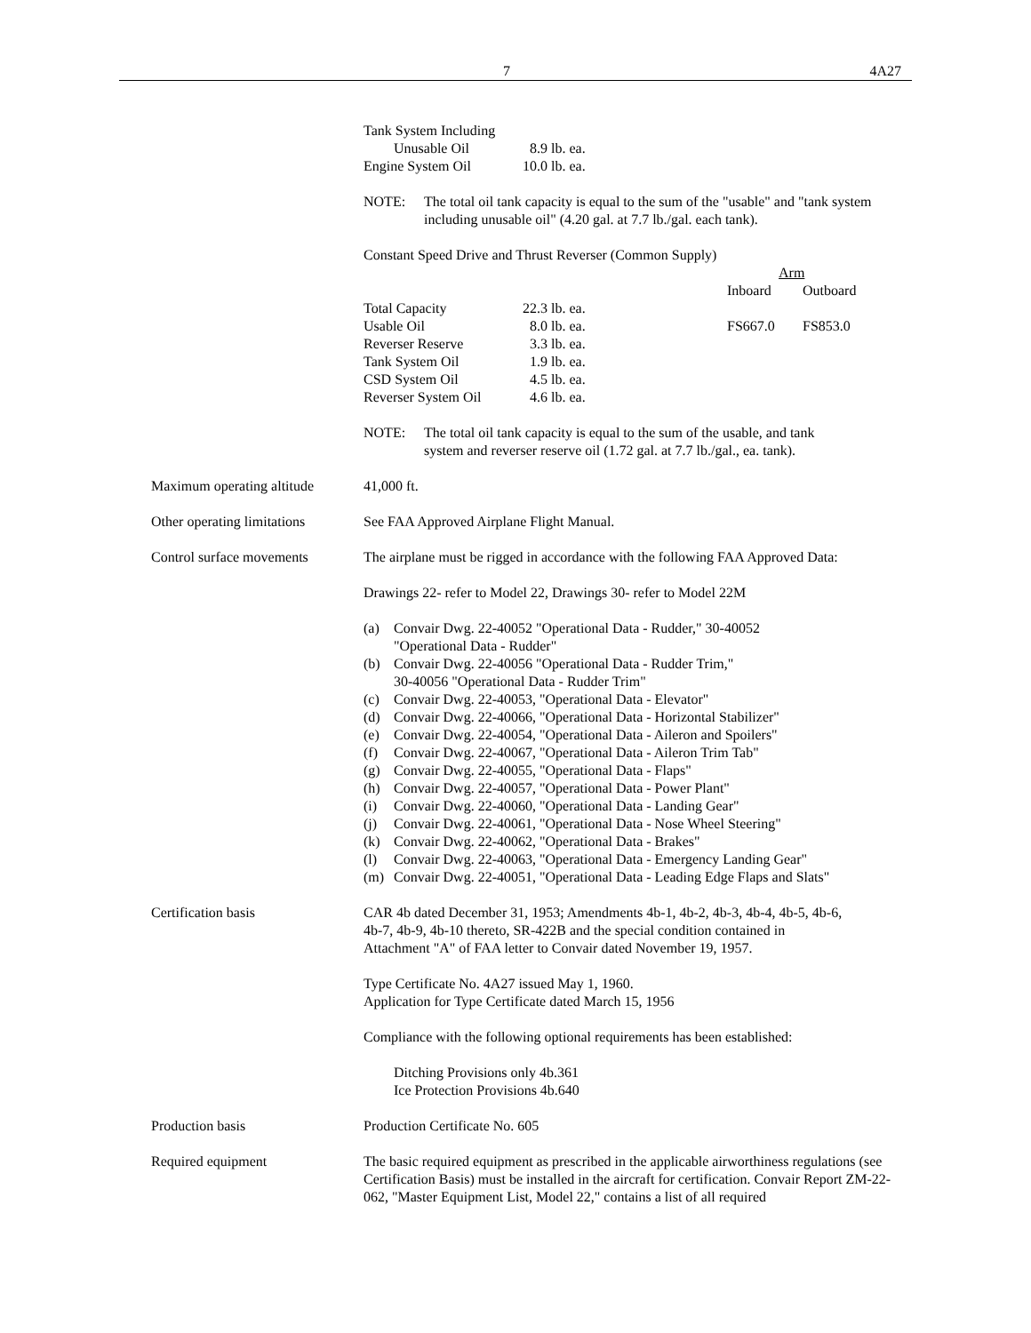7 4A27
| Tank System Including | |
| Unusable Oil | 8.9 lb. ea. |
| Engine System Oil | 10.0 lb. ea. |
NOTE: The total oil tank capacity is equal to the sum of the "usable" and "tank system including unusable oil" (4.20 gal. at 7.7 lb./gal. each tank).
Constant Speed Drive and Thrust Reverser (Common Supply)
| | | Arm | |
| | | Inboard | Outboard |
| Total Capacity | 22.3 lb. ea. | | |
| Usable Oil | 8.0 lb. ea. | FS667.0 | FS853.0 |
| Reverser Reserve | 3.3 lb. ea. | | |
| Tank System Oil | 1.9 lb. ea. | | |
| CSD System Oil | 4.5 lb. ea. | | |
| Reverser System Oil | 4.6 lb. ea. | | |
NOTE: The total oil tank capacity is equal to the sum of the usable, and tank
system and reverser reserve oil (1.72 gal. at 7.7 lb./gal., ea. tank).
Maximum operating altitude
41,000 ft.
Other operating limitations
See FAA Approved Airplane Flight Manual.
Control surface movements
The airplane must be rigged in accordance with the following FAA Approved Data:
Drawings 22- refer to Model 22, Drawings 30- refer to Model 22M
(a) Convair Dwg. 22-40052 "Operational Data - Rudder," 30-40052
"Operational Data - Rudder"
(b) Convair Dwg. 22-40056 "Operational Data - Rudder Trim,"
30-40056 "Operational Data - Rudder Trim"
(c) Convair Dwg. 22-40053, "Operational Data - Elevator"
(d) Convair Dwg. 22-40066, "Operational Data - Horizontal Stabilizer"
(e) Convair Dwg. 22-40054, "Operational Data - Aileron and Spoilers"
(f) Convair Dwg. 22-40067, "Operational Data - Aileron Trim Tab"
(g) Convair Dwg. 22-40055, "Operational Data - Flaps"
(h) Convair Dwg. 22-40057, "Operational Data - Power Plant"
(i) Convair Dwg. 22-40060, "Operational Data - Landing Gear"
(j) Convair Dwg. 22-40061, "Operational Data - Nose Wheel Steering"
(k) Convair Dwg. 22-40062, "Operational Data - Brakes"
(l) Convair Dwg. 22-40063, "Operational Data - Emergency Landing Gear"
(m) Convair Dwg. 22-40051, "Operational Data - Leading Edge Flaps and Slats"
Certification basis CAR 4b dated December 31, 1953; Amendments 4b-1, 4b-2, 4b-3, 4b-4, 4b-5, 4b-6,
4b-7, 4b-9, 4b-10 thereto, SR-422B and the special condition contained in
Attachment "A" of FAA letter to Convair dated November 19, 1957.
Type Certificate No. 4A27 issued May 1, 1960.
Application for Type Certificate dated March 15, 1956
Compliance with the following optional requirements has been established:
Ditching Provisions only 4b.361
Ice Protection Provisions 4b.640
Production basis Production Certificate No. 605
Required equipment The basic required equipment as prescribed in the applicable airworthiness regulations (see Certification Basis) must be installed in the aircraft for certification. Convair Report ZM-22- 062, "Master Equipment List, Model 22," contains a list of all required